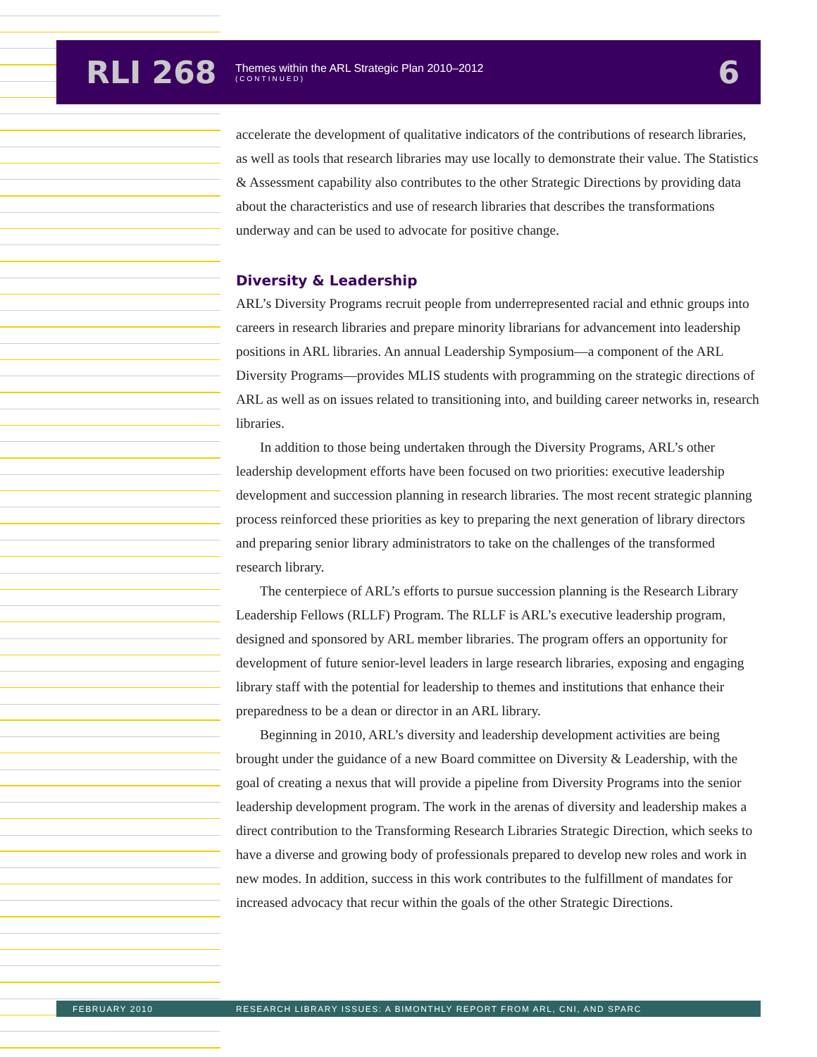RLI 268
Themes within the ARL Strategic Plan 2010–2012
(CONTINUED)
6
accelerate the development of qualitative indicators of the contributions of research libraries, as well as tools that research libraries may use locally to demonstrate their value. The Statistics & Assessment capability also contributes to the other Strategic Directions by providing data about the characteristics and use of research libraries that describes the transformations underway and can be used to advocate for positive change.
Diversity & Leadership
ARL’s Diversity Programs recruit people from underrepresented racial and ethnic groups into careers in research libraries and prepare minority librarians for advancement into leadership positions in ARL libraries. An annual Leadership Symposium—a component of the ARL Diversity Programs—provides MLIS students with programming on the strategic directions of ARL as well as on issues related to transitioning into, and building career networks in, research libraries.
In addition to those being undertaken through the Diversity Programs, ARL’s other leadership development efforts have been focused on two priorities: executive leadership development and succession planning in research libraries. The most recent strategic planning process reinforced these priorities as key to preparing the next generation of library directors and preparing senior library administrators to take on the challenges of the transformed research library.
The centerpiece of ARL’s efforts to pursue succession planning is the Research Library Leadership Fellows (RLLF) Program. The RLLF is ARL’s executive leadership program, designed and sponsored by ARL member libraries. The program offers an opportunity for development of future senior-level leaders in large research libraries, exposing and engaging library staff with the potential for leadership to themes and institutions that enhance their preparedness to be a dean or director in an ARL library.
Beginning in 2010, ARL’s diversity and leadership development activities are being brought under the guidance of a new Board committee on Diversity & Leadership, with the goal of creating a nexus that will provide a pipeline from Diversity Programs into the senior leadership development program. The work in the arenas of diversity and leadership makes a direct contribution to the Transforming Research Libraries Strategic Direction, which seeks to have a diverse and growing body of professionals prepared to develop new roles and work in new modes. In addition, success in this work contributes to the fulfillment of mandates for increased advocacy that recur within the goals of the other Strategic Directions.
FEBRUARY 2010 RESEARCH LIBRARY ISSUES: A BIMONTHLY REPORT FROM ARL, CNI, AND SPARC